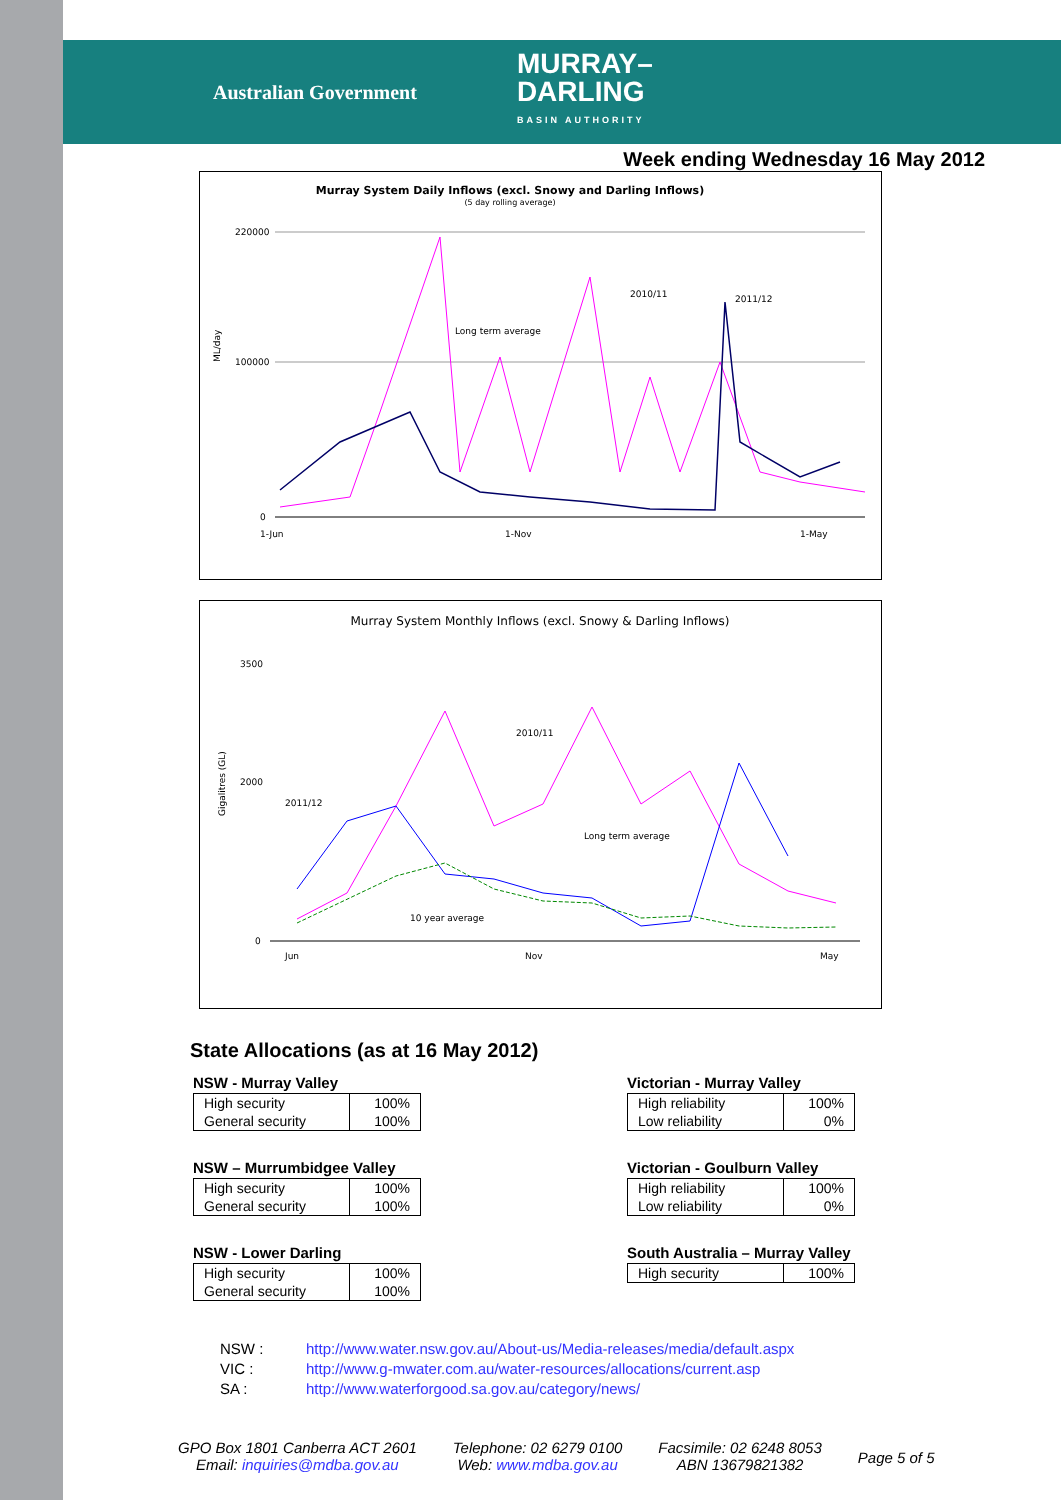Australian Government
MURRAY–
DARLING
BASIN AUTHORITY
Week ending Wednesday 16 May 2012
Murray System Daily Inflows (excl. Snowy and Darling Inflows)
(5 day rolling average)
ML/day
220000
100000
0
2010/11
2011/12
Long term average
1-Jun
1-Nov
1-May
Murray System Monthly Inflows (excl. Snowy & Darling Inflows)
Gigalitres (GL)
3500
2000
0
2011/12
2010/11
Long term average
10 year average
Jun
Nov
May
State Allocations (as at 16 May 2012)
NSW - Murray Valley
| High security | 100% |
| General security | 100% |
NSW – Murrumbidgee Valley
| High security | 100% |
| General security | 100% |
NSW - Lower Darling
| High security | 100% |
| General security | 100% |
Victorian - Murray Valley
| High reliability | 100% |
| Low reliability | 0% |
Victorian - Goulburn Valley
| High reliability | 100% |
| Low reliability | 0% |
South Australia – Murray Valley
| High security | 100% |
NSW : http://www.water.nsw.gov.au/About-us/Media-releases/media/default.aspx
VIC : http://www.g-mwater.com.au/water-resources/allocations/current.asp
SA : http://www.waterforgood.sa.gov.au/category/news/
GPO Box 1801 Canberra ACT 2601
Email: inquiries@mdba.gov.au
Telephone: 02 6279 0100
Web: www.mdba.gov.au
Facsimile: 02 6248 8053
ABN 13679821382
Page 5 of 5